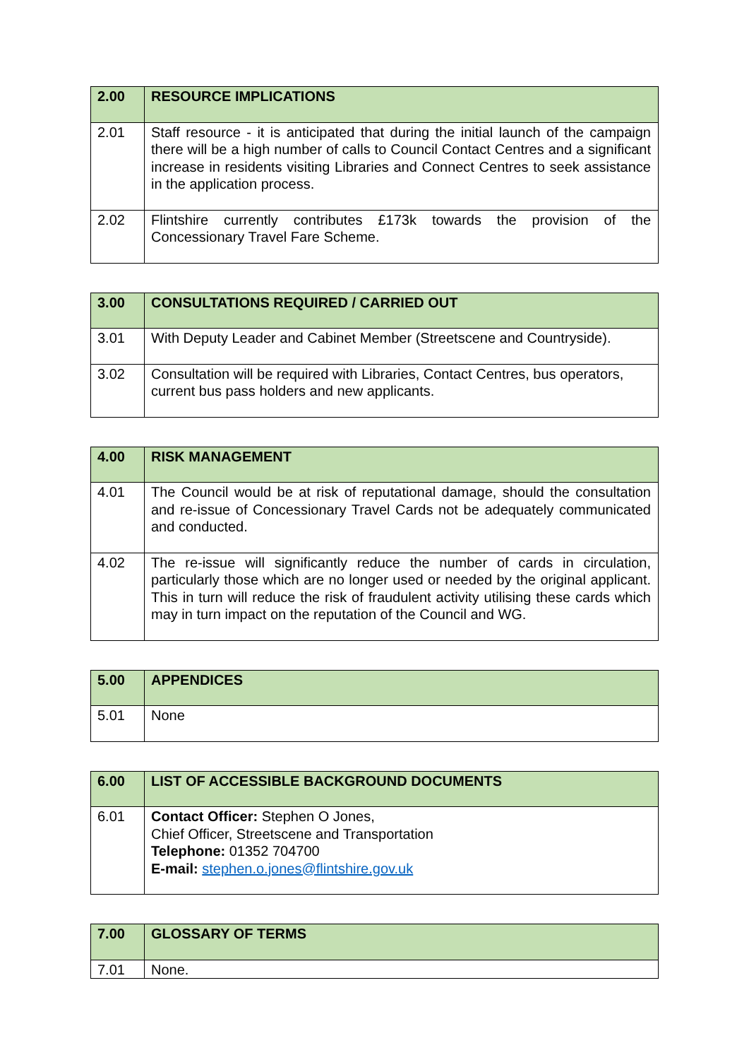| 2.00 | RESOURCE IMPLICATIONS |
| --- | --- |
| 2.01 | Staff resource - it is anticipated that during the initial launch of the campaign there will be a high number of calls to Council Contact Centres and a significant increase in residents visiting Libraries and Connect Centres to seek assistance in the application process. |
| 2.02 | Flintshire currently contributes £173k towards the provision of the Concessionary Travel Fare Scheme. |
| 3.00 | CONSULTATIONS REQUIRED / CARRIED OUT |
| --- | --- |
| 3.01 | With Deputy Leader and Cabinet Member (Streetscene and Countryside). |
| 3.02 | Consultation will be required with Libraries, Contact Centres, bus operators, current bus pass holders and new applicants. |
| 4.00 | RISK MANAGEMENT |
| --- | --- |
| 4.01 | The Council would be at risk of reputational damage, should the consultation and re-issue of Concessionary Travel Cards not be adequately communicated and conducted. |
| 4.02 | The re-issue will significantly reduce the number of cards in circulation, particularly those which are no longer used or needed by the original applicant. This in turn will reduce the risk of fraudulent activity utilising these cards which may in turn impact on the reputation of the Council and WG. |
| 5.00 | APPENDICES |
| --- | --- |
| 5.01 | None |
| 6.00 | LIST OF ACCESSIBLE BACKGROUND DOCUMENTS |
| --- | --- |
| 6.01 | Contact Officer: Stephen O Jones, Chief Officer, Streetscene and Transportation Telephone: 01352 704700 E-mail: stephen.o.jones@flintshire.gov.uk |
| 7.00 | GLOSSARY OF TERMS |
| --- | --- |
| 7.01 | None. |